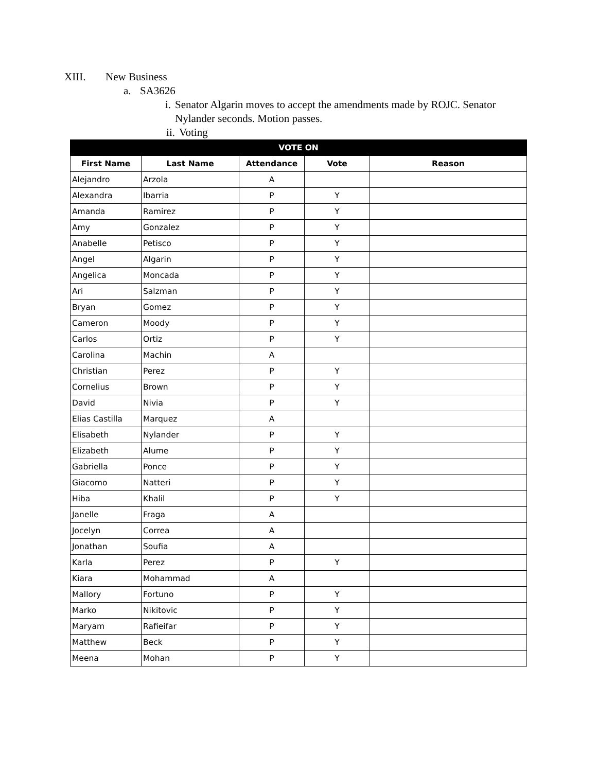XIII. New Business
a. SA3626
i. Senator Algarin moves to accept the amendments made by ROJC. Senator Nylander seconds. Motion passes.
ii.
Voting
| VOTE ON | | | | |
| --- | --- | --- | --- | --- |
| First Name | Last Name | Attendance | Vote | Reason |
| Alejandro | Arzola | A | | |
| Alexandra | Ibarria | P | Y | |
| Amanda | Ramirez | P | Y | |
| Amy | Gonzalez | P | Y | |
| Anabelle | Petisco | P | Y | |
| Angel | Algarin | P | Y | |
| Angelica | Moncada | P | Y | |
| Ari | Salzman | P | Y | |
| Bryan | Gomez | P | Y | |
| Cameron | Moody | P | Y | |
| Carlos | Ortiz | P | Y | |
| Carolina | Machin | A | | |
| Christian | Perez | P | Y | |
| Cornelius | Brown | P | Y | |
| David | Nivia | P | Y | |
| Elias Castilla | Marquez | A | | |
| Elisabeth | Nylander | P | Y | |
| Elizabeth | Alume | P | Y | |
| Gabriella | Ponce | P | Y | |
| Giacomo | Natteri | P | Y | |
| Hiba | Khalil | P | Y | |
| Janelle | Fraga | A | | |
| Jocelyn | Correa | A | | |
| Jonathan | Soufia | A | | |
| Karla | Perez | P | Y | |
| Kiara | Mohammad | A | | |
| Mallory | Fortuno | P | Y | |
| Marko | Nikitovic | P | Y | |
| Maryam | Rafieifar | P | Y | |
| Matthew | Beck | P | Y | |
| Meena | Mohan | P | Y | |